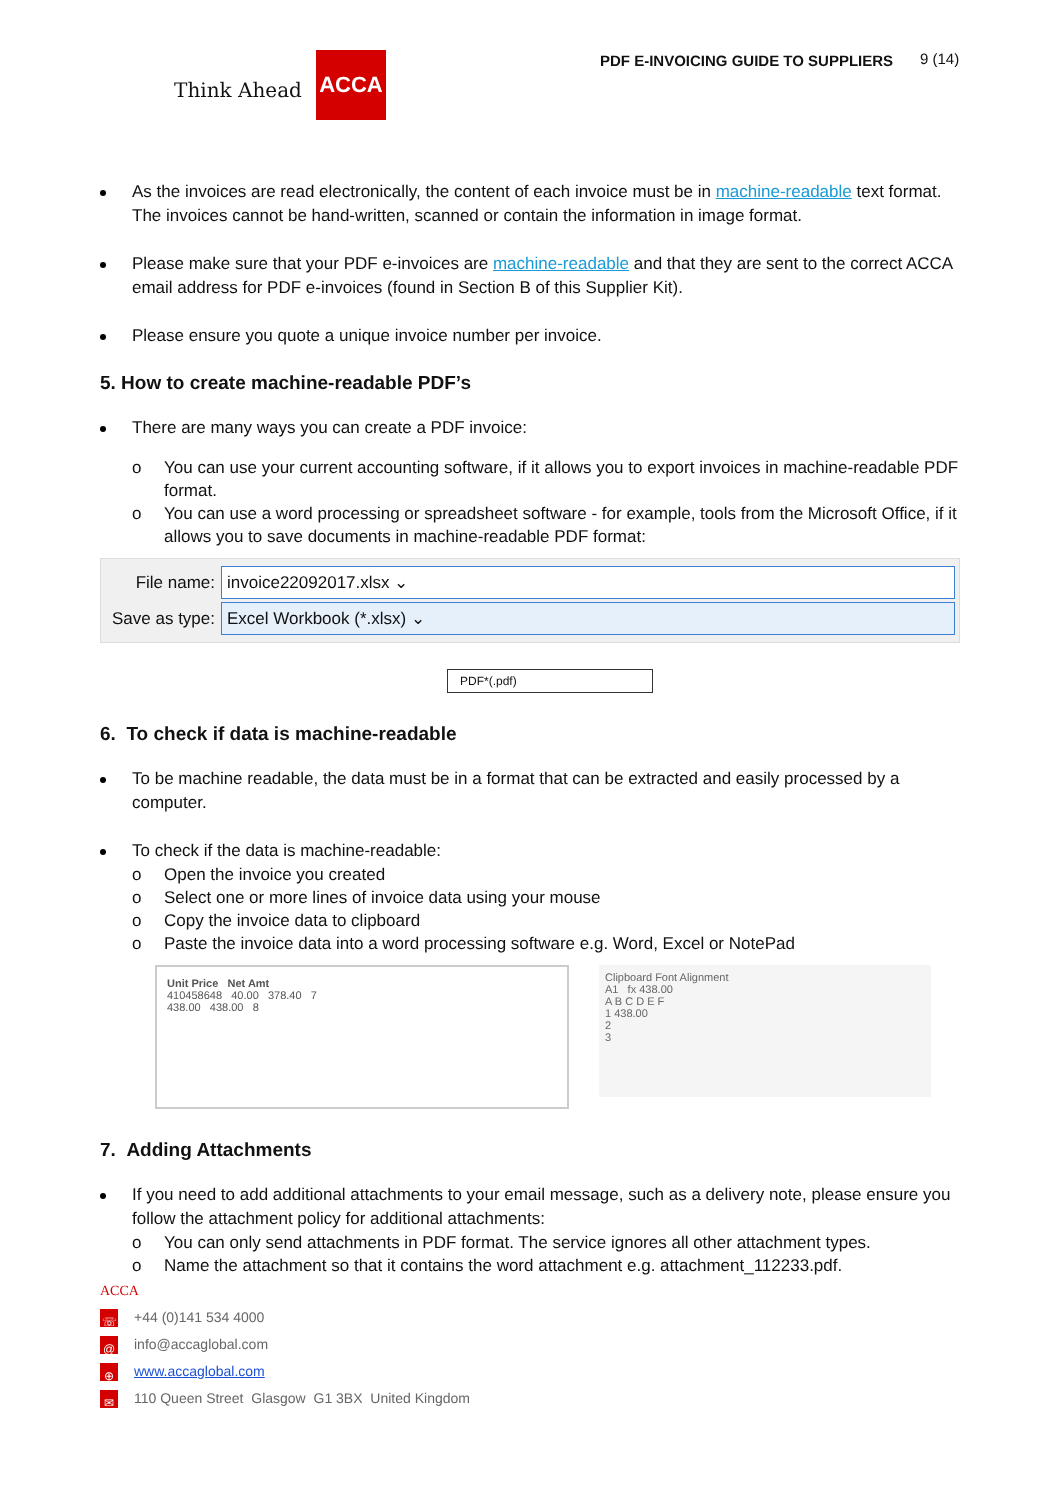Think Ahead ACCA
PDF E-INVOICING GUIDE TO SUPPLIERS
9 (14)
As the invoices are read electronically, the content of each invoice must be in machine-readable text format. The invoices cannot be hand-written, scanned or contain the information in image format.
Please make sure that your PDF e-invoices are machine-readable and that they are sent to the correct ACCA email address for PDF e-invoices (found in Section B of this Supplier Kit).
Please ensure you quote a unique invoice number per invoice.
5. How to create machine-readable PDF’s
There are many ways you can create a PDF invoice:
o You can use your current accounting software, if it allows you to export invoices in machine-readable PDF format.
o You can use a word processing or spreadsheet software - for example, tools from the Microsoft Office, if it allows you to save documents in machine-readable PDF format:
File name:
invoice22092017.xlsx ⌄
Save as type:
Excel Workbook (*.xlsx) ⌄
PDF*(.pdf)
6. To check if data is machine-readable
To be machine readable, the data must be in a format that can be extracted and easily processed by a computer.
To check if the data is machine-readable:
o Open the invoice you created
o Select one or more lines of invoice data using your mouse
o Copy the invoice data to clipboard
o Paste the invoice data into a word processing software e.g. Word, Excel or NotePad
Unit Price Net Amt
410458648 40.00 378.40 7
438.00 438.00 8
Clipboard Font Alignment
A1 fx 438.00
A B C D E F
1 438.00
2
3
7. Adding Attachments
If you need to add additional attachments to your email message, such as a delivery note, please ensure you follow the attachment policy for additional attachments:
o You can only send attachments in PDF format. The service ignores all other attachment types.
o Name the attachment so that it contains the word attachment e.g. attachment_112233.pdf.
ACCA
☏ +44 (0)141 534 4000
@ info@accaglobal.com
⊕ www.accaglobal.com
✉ 110 Queen Street Glasgow G1 3BX United Kingdom